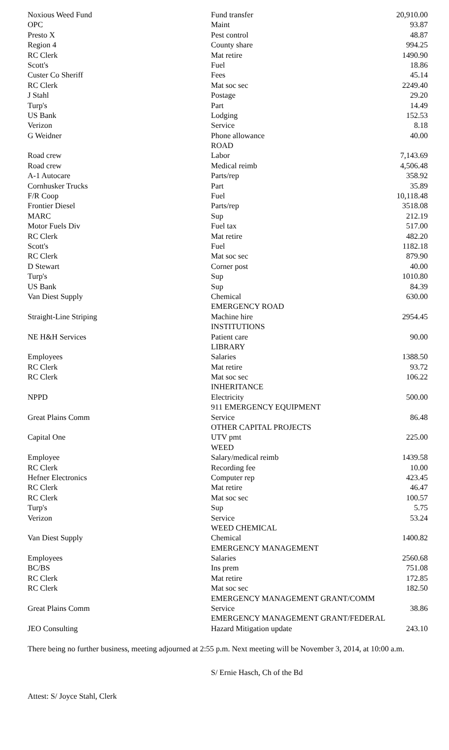| Noxious Weed Fund | Fund transfer | 20,910.00 |
| OPC | Maint | 93.87 |
| Presto X | Pest control | 48.87 |
| Region 4 | County share | 994.25 |
| RC Clerk | Mat retire | 1490.90 |
| Scott's | Fuel | 18.86 |
| Custer Co Sheriff | Fees | 45.14 |
| RC Clerk | Mat soc sec | 2249.40 |
| J Stahl | Postage | 29.20 |
| Turp's | Part | 14.49 |
| US Bank | Lodging | 152.53 |
| Verizon | Service | 8.18 |
| G Weidner | Phone allowance | 40.00 |
| | ROAD | |
| Road crew | Labor | 7,143.69 |
| Road crew | Medical reimb | 4,506.48 |
| A-1 Autocare | Parts/rep | 358.92 |
| Cornhusker Trucks | Part | 35.89 |
| F/R Coop | Fuel | 10,118.48 |
| Frontier Diesel | Parts/rep | 3518.08 |
| MARC | Sup | 212.19 |
| Motor Fuels Div | Fuel tax | 517.00 |
| RC Clerk | Mat retire | 482.20 |
| Scott's | Fuel | 1182.18 |
| RC Clerk | Mat soc sec | 879.90 |
| D Stewart | Corner post | 40.00 |
| Turp's | Sup | 1010.80 |
| US Bank | Sup | 84.39 |
| Van Diest Supply | Chemical | 630.00 |
| | EMERGENCY ROAD | |
| Straight-Line Striping | Machine hire | 2954.45 |
| | INSTITUTIONS | |
| NE H&H Services | Patient care | 90.00 |
| | LIBRARY | |
| Employees | Salaries | 1388.50 |
| RC Clerk | Mat retire | 93.72 |
| RC Clerk | Mat soc sec | 106.22 |
| | INHERITANCE | |
| NPPD | Electricity | 500.00 |
| | 911 EMERGENCY EQUIPMENT | |
| Great Plains Comm | Service | 86.48 |
| | OTHER CAPITAL PROJECTS | |
| Capital One | UTV pmt | 225.00 |
| | WEED | |
| Employee | Salary/medical reimb | 1439.58 |
| RC Clerk | Recording fee | 10.00 |
| Hefner Electronics | Computer rep | 423.45 |
| RC Clerk | Mat retire | 46.47 |
| RC Clerk | Mat soc sec | 100.57 |
| Turp's | Sup | 5.75 |
| Verizon | Service | 53.24 |
| | WEED CHEMICAL | |
| Van Diest Supply | Chemical | 1400.82 |
| | EMERGENCY MANAGEMENT | |
| Employees | Salaries | 2560.68 |
| BC/BS | Ins prem | 751.08 |
| RC Clerk | Mat retire | 172.85 |
| RC Clerk | Mat soc sec | 182.50 |
| | EMERGENCY MANAGEMENT GRANT/COMM | |
| Great Plains Comm | Service | 38.86 |
| | EMERGENCY MANAGEMENT GRANT/FEDERAL | |
| JEO Consulting | Hazard Mitigation update | 243.10 |
There being no further business, meeting adjourned at 2:55 p.m. Next meeting will be November 3, 2014, at 10:00 a.m.
S/ Ernie Hasch, Ch of the Bd
Attest: S/ Joyce Stahl, Clerk